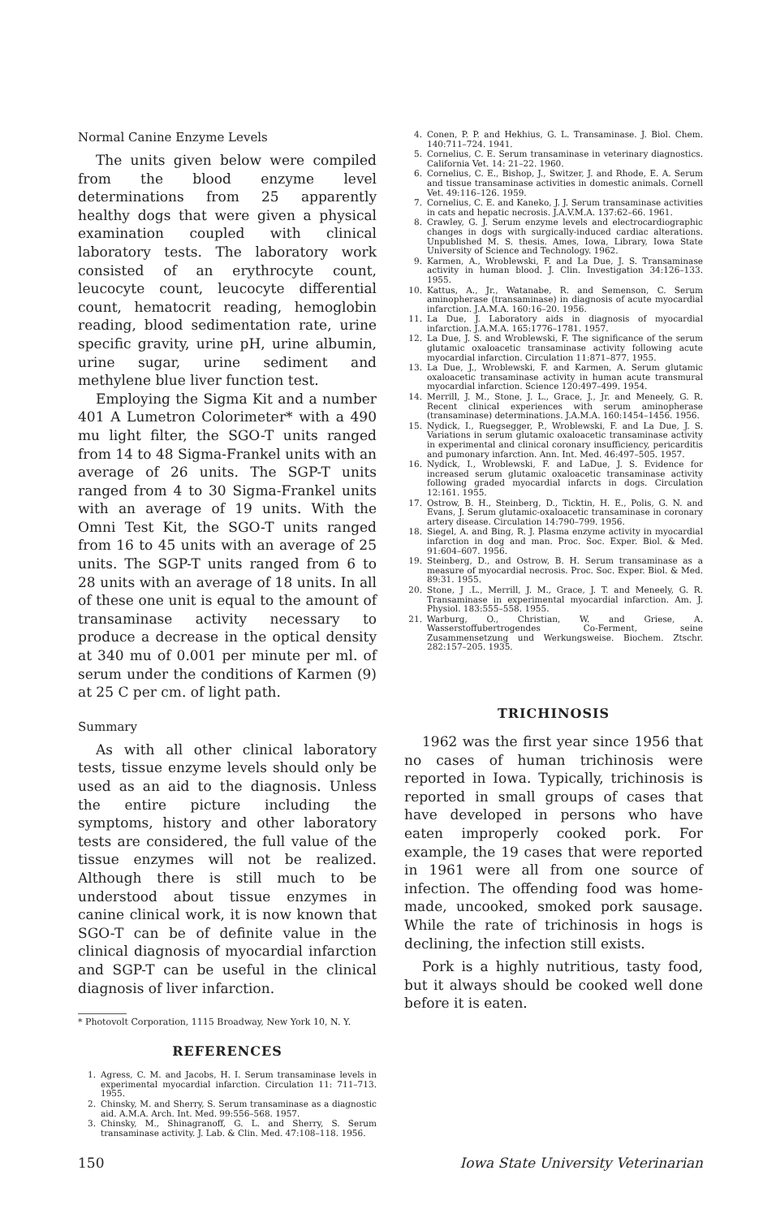Normal Canine Enzyme Levels
The units given below were compiled from the blood enzyme level determinations from 25 apparently healthy dogs that were given a physical examination coupled with clinical laboratory tests. The laboratory work consisted of an erythrocyte count, leucocyte count, leucocyte differential count, hematocrit reading, hemoglobin reading, blood sedimentation rate, urine specific gravity, urine pH, urine albumin, urine sugar, urine sediment and methylene blue liver function test.
Employing the Sigma Kit and a number 401 A Lumetron Colorimeter* with a 490 mu light filter, the SGO-T units ranged from 14 to 48 Sigma-Frankel units with an average of 26 units. The SGP-T units ranged from 4 to 30 Sigma-Frankel units with an average of 19 units. With the Omni Test Kit, the SGO-T units ranged from 16 to 45 units with an average of 25 units. The SGP-T units ranged from 6 to 28 units with an average of 18 units. In all of these one unit is equal to the amount of transaminase activity necessary to produce a decrease in the optical density at 340 mu of 0.001 per minute per ml. of serum under the conditions of Karmen (9) at 25 C per cm. of light path.
Summary
As with all other clinical laboratory tests, tissue enzyme levels should only be used as an aid to the diagnosis. Unless the entire picture including the symptoms, history and other laboratory tests are considered, the full value of the tissue enzymes will not be realized. Although there is still much to be understood about tissue enzymes in canine clinical work, it is now known that SGO-T can be of definite value in the clinical diagnosis of myocardial infarction and SGP-T can be useful in the clinical diagnosis of liver infarction.
* Photovolt Corporation, 1115 Broadway, New York 10, N. Y.
REFERENCES
1. Agress, C. M. and Jacobs, H. I. Serum transaminase levels in experimental myocardial infarction. Circulation 11: 711–713. 1955.
2. Chinsky, M. and Sherry, S. Serum transaminase as a diagnostic aid. A.M.A. Arch. Int. Med. 99:556–568. 1957.
3. Chinsky, M., Shinagranoff, G. L. and Sherry, S. Serum transaminase activity. J. Lab. & Clin. Med. 47:108–118. 1956.
4. Conen, P. P. and Hekhius, G. L. Transaminase. J. Biol. Chem. 140:711–724. 1941.
5. Cornelius, C. E. Serum transaminase in veterinary diagnostics. California Vet. 14: 21–22. 1960.
6. Cornelius, C. E., Bishop, J., Switzer, J. and Rhode, E. A. Serum and tissue transaminase activities in domestic animals. Cornell Vet. 49:116–126. 1959.
7. Cornelius, C. E. and Kaneko, J. J. Serum transaminase activities in cats and hepatic necrosis. J.A.V.M.A. 137:62–66. 1961.
8. Crawley, G. J. Serum enzyme levels and electrocardiographic changes in dogs with surgically-induced cardiac alterations. Unpublished M. S. thesis. Ames, Iowa, Library, Iowa State University of Science and Technology. 1962.
9. Karmen, A., Wroblewski, F. and La Due, J. S. Transaminase activity in human blood. J. Clin. Investigation 34:126–133. 1955.
10. Kattus, A., Jr., Watanabe, R. and Semenson, C. Serum aminopherase (transaminase) in diagnosis of acute myocardial infarction. J.A.M.A. 160:16–20. 1956.
11. La Due, J. Laboratory aids in diagnosis of myocardial infarction. J.A.M.A. 165:1776–1781. 1957.
12. La Due, J. S. and Wroblewski, F. The significance of the serum glutamic oxaloacetic transaminase activity following acute myocardial infarction. Circulation 11:871–877. 1955.
13. La Due, J., Wroblewski, F. and Karmen, A. Serum glutamic oxaloacetic transaminase activity in human acute transmural myocardial infarction. Science 120:497–499. 1954.
14. Merrill, J. M., Stone, J. L., Grace, J., Jr. and Meneely, G. R. Recent clinical experiences with serum aminopherase (transaminase) determinations. J.A.M.A. 160:1454–1456. 1956.
15. Nydick, I., Ruegsegger, P., Wroblewski, F. and La Due, J. S. Variations in serum glutamic oxaloacetic transaminase activity in experimental and clinical coronary insufficiency, pericarditis and pumonary infarction. Ann. Int. Med. 46:497–505. 1957.
16. Nydick, I., Wroblewski, F. and LaDue, J. S. Evidence for increased serum glutamic oxaloacetic transaminase activity following graded myocardial infarcts in dogs. Circulation 12:161. 1955.
17. Ostrow, B. H., Steinberg, D., Ticktin, H. E., Polis, G. N. and Evans, J. Serum glutamic-oxaloacetic transaminase in coronary artery disease. Circulation 14:790–799. 1956.
18. Siegel, A. and Bing, R. J. Plasma enzyme activity in myocardial infarction in dog and man. Proc. Soc. Exper. Biol. & Med. 91:604–607. 1956.
19. Steinberg, D., and Ostrow, B. H. Serum transaminase as a measure of myocardial necrosis. Proc. Soc. Exper. Biol. & Med. 89:31. 1955.
20. Stone, J .L., Merrill, J. M., Grace, J. T. and Meneely, G. R. Transaminase in experimental myocardial infarction. Am. J. Physiol. 183:555–558. 1955.
21. Warburg, O., Christian, W. and Griese, A. Wasserstoffubertrogendes Co-Ferment, seine Zusammensetzung und Werkungsweise. Biochem. Ztschr. 282:157–205. 1935.
TRICHINOSIS
1962 was the first year since 1956 that no cases of human trichinosis were reported in Iowa. Typically, trichinosis is reported in small groups of cases that have developed in persons who have eaten improperly cooked pork. For example, the 19 cases that were reported in 1961 were all from one source of infection. The offending food was home-made, uncooked, smoked pork sausage. While the rate of trichinosis in hogs is declining, the infection still exists.
Pork is a highly nutritious, tasty food, but it always should be cooked well done before it is eaten.
150 Iowa State University Veterinarian